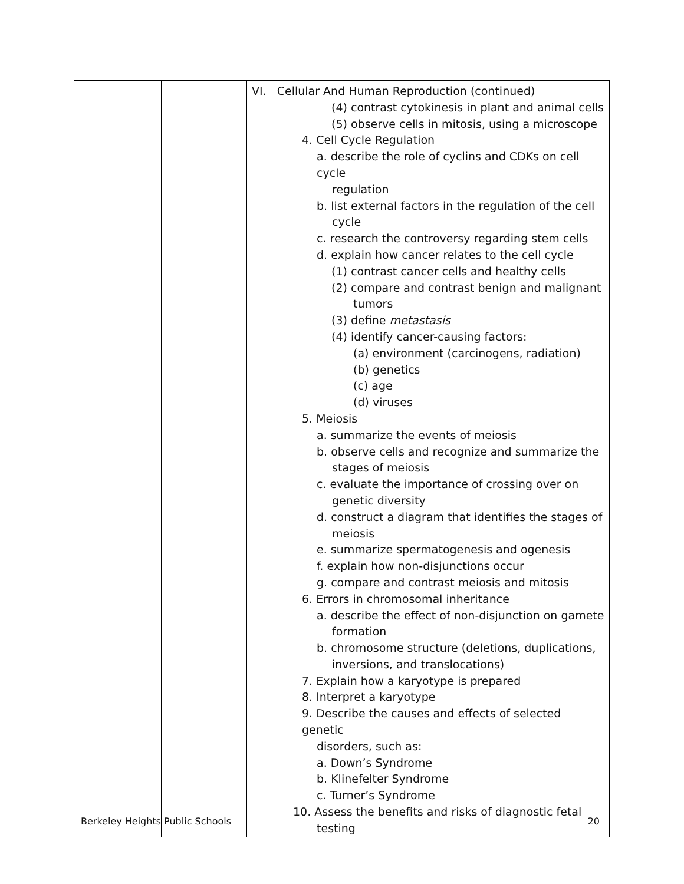| | | VI. Cellular And Human Reproduction (continued) (4) contrast cytokinesis in plant and animal cells (5) observe cells in mitosis, using a microscope 4. Cell Cycle Regulation a. describe the role of cyclins and CDKs on cell cycle regulation b. list external factors in the regulation of the cell cycle c. research the controversy regarding stem cells d. explain how cancer relates to the cell cycle (1) contrast cancer cells and healthy cells (2) compare and contrast benign and malignant tumors (3) define metastasis (4) identify cancer-causing factors: (a) environment (carcinogens, radiation) (b) genetics (c) age (d) viruses 5. Meiosis a. summarize the events of meiosis b. observe cells and recognize and summarize the stages of meiosis c. evaluate the importance of crossing over on genetic diversity d. construct a diagram that identifies the stages of meiosis e. summarize spermatogenesis and ogenesis f. explain how non-disjunctions occur g. compare and contrast meiosis and mitosis 6. Errors in chromosomal inheritance a. describe the effect of non-disjunction on gamete formation b. chromosome structure (deletions, duplications, inversions, and translocations) 7. Explain how a karyotype is prepared 8. Interpret a karyotype 9. Describe the causes and effects of selected genetic disorders, such as: a. Down’s Syndrome b. Klinefelter Syndrome c. Turner’s Syndrome 10. Assess the benefits and risks of diagnostic fetal testing |
Berkeley Heights Public Schools 20